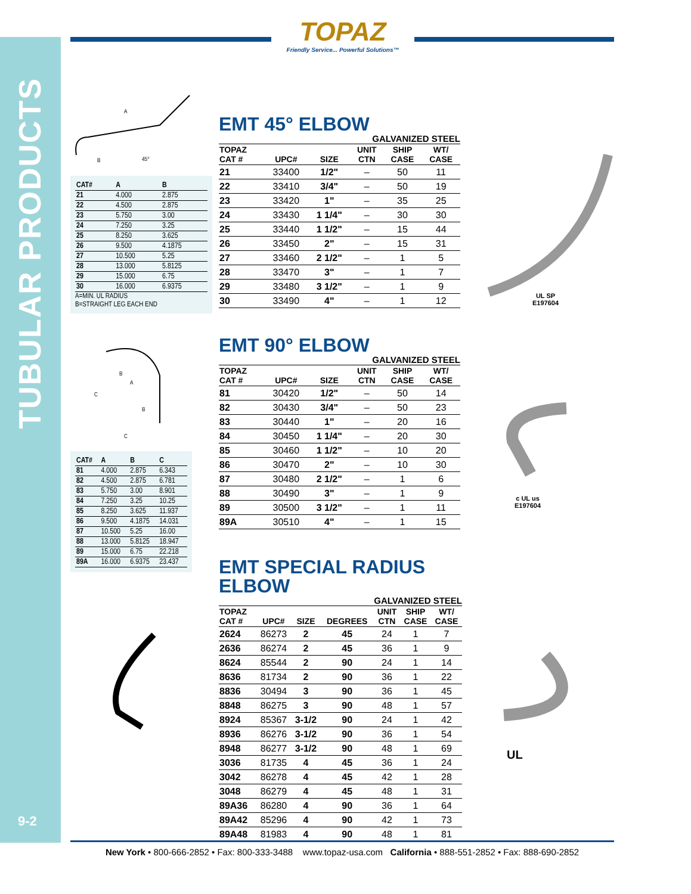TUBULAR PRODUCTS
9-2
TOPAZ
Friendly Service... Powerful Solutions™
A
B
45°
| CAT# | A | B |
| --- | --- | --- |
| 21 | 4.000 | 2.875 |
| 22 | 4.500 | 2.875 |
| 23 | 5.750 | 3.00 |
| 24 | 7.250 | 3.25 |
| 25 | 8.250 | 3.625 |
| 26 | 9.500 | 4.1875 |
| 27 | 10.500 | 5.25 |
| 28 | 13.000 | 5.8125 |
| 29 | 15.000 | 6.75 |
| 30 | 16.000 | 6.9375 |
A=MIN. UL RADIUS
B=STRAIGHT LEG EACH END
C
B
A
B
C
| CAT# | A | B | C |
| --- | --- | --- | --- |
| 81 | 4.000 | 2.875 | 6.343 |
| 82 | 4.500 | 2.875 | 6.781 |
| 83 | 5.750 | 3.00 | 8.901 |
| 84 | 7.250 | 3.25 | 10.25 |
| 85 | 8.250 | 3.625 | 11.937 |
| 86 | 9.500 | 4.1875 | 14.031 |
| 87 | 10.500 | 5.25 | 16.00 |
| 88 | 13.000 | 5.8125 | 18.947 |
| 89 | 15.000 | 6.75 | 22.218 |
| 89A | 16.000 | 6.9375 | 23.437 |
EMT 45° ELBOW
GALVANIZED STEEL
| TOPAZ CAT # | UPC# | SIZE | UNIT CTN | SHIP CASE | WT/ CASE |
| --- | --- | --- | --- | --- | --- |
| 21 | 33400 | 1/2" | – | 50 | 11 |
| 22 | 33410 | 3/4" | – | 50 | 19 |
| 23 | 33420 | 1" | – | 35 | 25 |
| 24 | 33430 | 1 1/4" | – | 30 | 30 |
| 25 | 33440 | 1 1/2" | – | 15 | 44 |
| 26 | 33450 | 2" | – | 15 | 31 |
| 27 | 33460 | 2 1/2" | – | 1 | 5 |
| 28 | 33470 | 3" | – | 1 | 7 |
| 29 | 33480 | 3 1/2" | – | 1 | 9 |
| 30 | 33490 | 4" | – | 1 | 12 |
EMT 90° ELBOW
GALVANIZED STEEL
| TOPAZ CAT # | UPC# | SIZE | UNIT CTN | SHIP CASE | WT/ CASE |
| --- | --- | --- | --- | --- | --- |
| 81 | 30420 | 1/2" | – | 50 | 14 |
| 82 | 30430 | 3/4" | – | 50 | 23 |
| 83 | 30440 | 1" | – | 20 | 16 |
| 84 | 30450 | 1 1/4" | – | 20 | 30 |
| 85 | 30460 | 1 1/2" | – | 10 | 20 |
| 86 | 30470 | 2" | – | 10 | 30 |
| 87 | 30480 | 2 1/2" | – | 1 | 6 |
| 88 | 30490 | 3" | – | 1 | 9 |
| 89 | 30500 | 3 1/2" | – | 1 | 11 |
| 89A | 30510 | 4" | – | 1 | 15 |
EMT SPECIAL RADIUS
ELBOW
GALVANIZED STEEL
| TOPAZ CAT # | UPC# | SIZE | DEGREES | UNIT CTN | SHIP CASE | WT/ CASE |
| --- | --- | --- | --- | --- | --- | --- |
| 2624 | 86273 | 2 | 45 | 24 | 1 | 7 |
| 2636 | 86274 | 2 | 45 | 36 | 1 | 9 |
| 8624 | 85544 | 2 | 90 | 24 | 1 | 14 |
| 8636 | 81734 | 2 | 90 | 36 | 1 | 22 |
| 8836 | 30494 | 3 | 90 | 36 | 1 | 45 |
| 8848 | 86275 | 3 | 90 | 48 | 1 | 57 |
| 8924 | 85367 | 3-1/2 | 90 | 24 | 1 | 42 |
| 8936 | 86276 | 3-1/2 | 90 | 36 | 1 | 54 |
| 8948 | 86277 | 3-1/2 | 90 | 48 | 1 | 69 |
| 3036 | 81735 | 4 | 45 | 36 | 1 | 24 |
| 3042 | 86278 | 4 | 45 | 42 | 1 | 28 |
| 3048 | 86279 | 4 | 45 | 48 | 1 | 31 |
| 89A36 | 86280 | 4 | 90 | 36 | 1 | 64 |
| 89A42 | 85296 | 4 | 90 | 42 | 1 | 73 |
| 89A48 | 81983 | 4 | 90 | 48 | 1 | 81 |
UL SP
E197604
c UL us
E197604
UL
New York • 800-666-2852 • Fax: 800-333-3488 www.topaz-usa.com California • 888-551-2852 • Fax: 888-690-2852